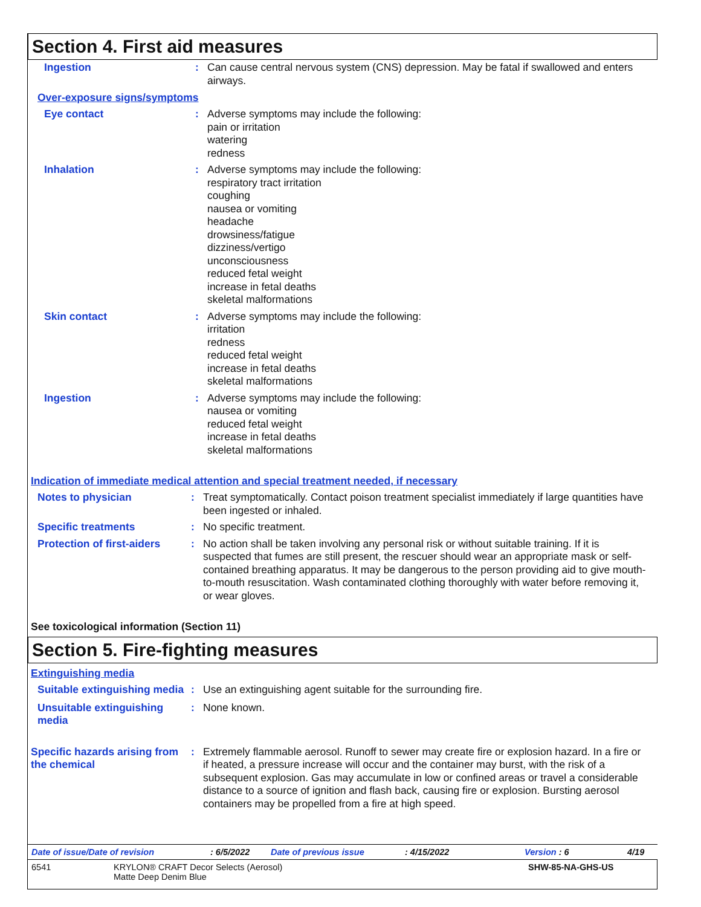Section 4. First aid measures
Ingestion : Can cause central nervous system (CNS) depression. May be fatal if swallowed and enters airways.
Over-exposure signs/symptoms
Eye contact : Adverse symptoms may include the following:
pain or irritation
watering
redness
Inhalation : Adverse symptoms may include the following:
respiratory tract irritation
coughing
nausea or vomiting
headache
drowsiness/fatigue
dizziness/vertigo
unconsciousness
reduced fetal weight
increase in fetal deaths
skeletal malformations
Skin contact : Adverse symptoms may include the following:
irritation
redness
reduced fetal weight
increase in fetal deaths
skeletal malformations
Ingestion : Adverse symptoms may include the following:
nausea or vomiting
reduced fetal weight
increase in fetal deaths
skeletal malformations
Indication of immediate medical attention and special treatment needed, if necessary
Notes to physician : Treat symptomatically. Contact poison treatment specialist immediately if large quantities have been ingested or inhaled.
Specific treatments : No specific treatment.
Protection of first-aiders
: No action shall be taken involving any personal risk or without suitable training. If it is suspected that fumes are still present, the rescuer should wear an appropriate mask or self-contained breathing apparatus. It may be dangerous to the person providing aid to give mouth-to-mouth resuscitation. Wash contaminated clothing thoroughly with water before removing it, or wear gloves.
See toxicological information (Section 11)
Section 5. Fire-fighting measures
Extinguishing media
Suitable extinguishing media
: Use an extinguishing agent suitable for the surrounding fire.
Unsuitable extinguishing media
: None known.
Specific hazards arising from the chemical
: Extremely flammable aerosol. Runoff to sewer may create fire or explosion hazard. In a fire or if heated, a pressure increase will occur and the container may burst, with the risk of a subsequent explosion. Gas may accumulate in low or confined areas or travel a considerable distance to a source of ignition and flash back, causing fire or explosion. Bursting aerosol containers may be propelled from a fire at high speed.
Date of issue/Date of revision: 6/5/2022 Date of previous issue: 4/15/2022 Version : 6 4/19
6541 KRYLON® CRAFT Decor Selects (Aerosol)
Matte Deep Denim Blue SHW-85-NA-GHS-US